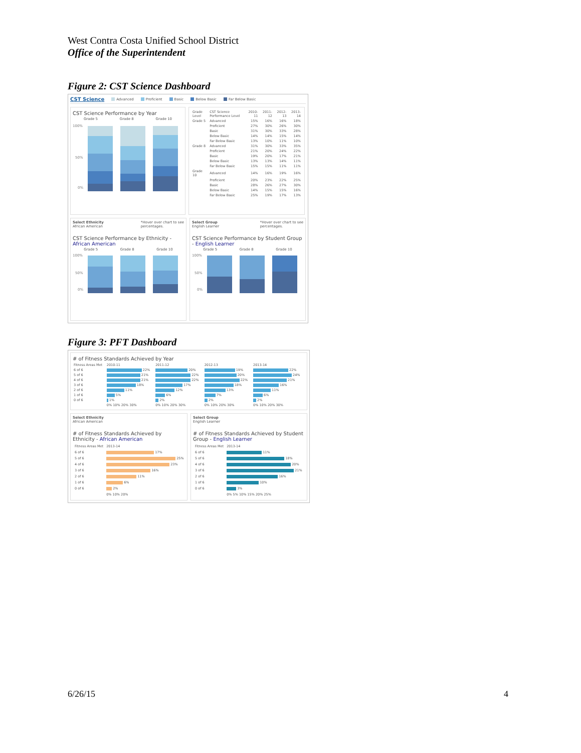West Contra Costa Unified School District
Office of the Superintendent
Figure 2: CST Science Dashboard
CST Science Advanced Proficient Basic Below Basic Far Below Basic
CST Science Performance by Year
Grade 5 Grade 8 Grade 10
100%
50%
0%
| Grade Level | CST Science Performance Level | 2010-11 | 2011-12 | 2012-13 | 2013-14 |
| --- | --- | --- | --- | --- | --- |
| Grade 5 | Advanced | 15% | 16% | 16% | 18% |
| | Proficient | 27% | 30% | 26% | 30% |
| | Basic | 31% | 30% | 33% | 28% |
| | Below Basic | 14% | 14% | 15% | 14% |
| | Far Below Basic | 13% | 10% | 11% | 10% |
| Grade 8 | Advanced | 31% | 30% | 33% | 35% |
| | Proficient | 21% | 20% | 24% | 22% |
| | Basic | 19% | 20% | 17% | 21% |
| | Below Basic | 13% | 13% | 14% | 11% |
| | Far Below Basic | 15% | 15% | 11% | 11% |
| Grade 10 | Advanced | 14% | 16% | 19% | 16% |
| | Proficient | 20% | 23% | 22% | 25% |
| | Basic | 28% | 26% | 27% | 30% |
| | Below Basic | 14% | 15% | 15% | 16% |
| | Far Below Basic | 25% | 19% | 17% | 13% |
Select Ethnicity
African American *Hover over chart to see
percentages.
CST Science Performance by Ethnicity - African American
Grade 5 Grade 8 Grade 10
100%
50%
0%
Select Group
English Learner *Hover over chart to see
percentages.
CST Science Performance by Student Group - English Learner
Grade 5 Grade 8 Grade 10
100%
50%
0%
Figure 3: PFT Dashboard
# of Fitness Standards Achieved by Year
| Fitness Areas Met | 2010-11 | 2011-12 | 2012-13 | 2013-14 |
| 6 of 6 | 22% | 20% | 19% | 22% |
| 5 of 6 | 21% | 22% | 20% | 24% |
| 4 of 6 | 21% | 22% | 22% | 21% |
| 3 of 6 | 18% | 17% | 18% | 16% |
| 2 of 6 | 11% | 12% | 13% | 11% |
| 1 of 6 | 5% | 6% | 7% | 6% |
| 0 of 6 | 1% | 2% | 2% | 2% |
| | 0% 10% 20% 30% | 0% 10% 20% 30% | 0% 10% 20% 30% | 0% 10% 20% 30% |
Select Ethnicity
African American
# of Fitness Standards Achieved by Ethnicity - African American
| Fitness Areas Met | 2013-14 |
| 6 of 6 | 17% |
| 5 of 6 | 25% |
| 4 of 6 | 23% |
| 3 of 6 | 16% |
| 2 of 6 | 11% |
| 1 of 6 | 6% |
| 0 of 6 | 2% |
| | 0% 10% 20% |
Select Group
English Learner
# of Fitness Standards Achieved by Student Group - English Learner
| Fitness Areas Met | 2013-14 |
| 6 of 6 | 11% |
| 5 of 6 | 18% |
| 4 of 6 | 20% |
| 3 of 6 | 21% |
| 2 of 6 | 16% |
| 1 of 6 | 10% |
| 0 of 6 | 3% |
| | 0% 5% 10% 15% 20% 25% |
6/26/15 4